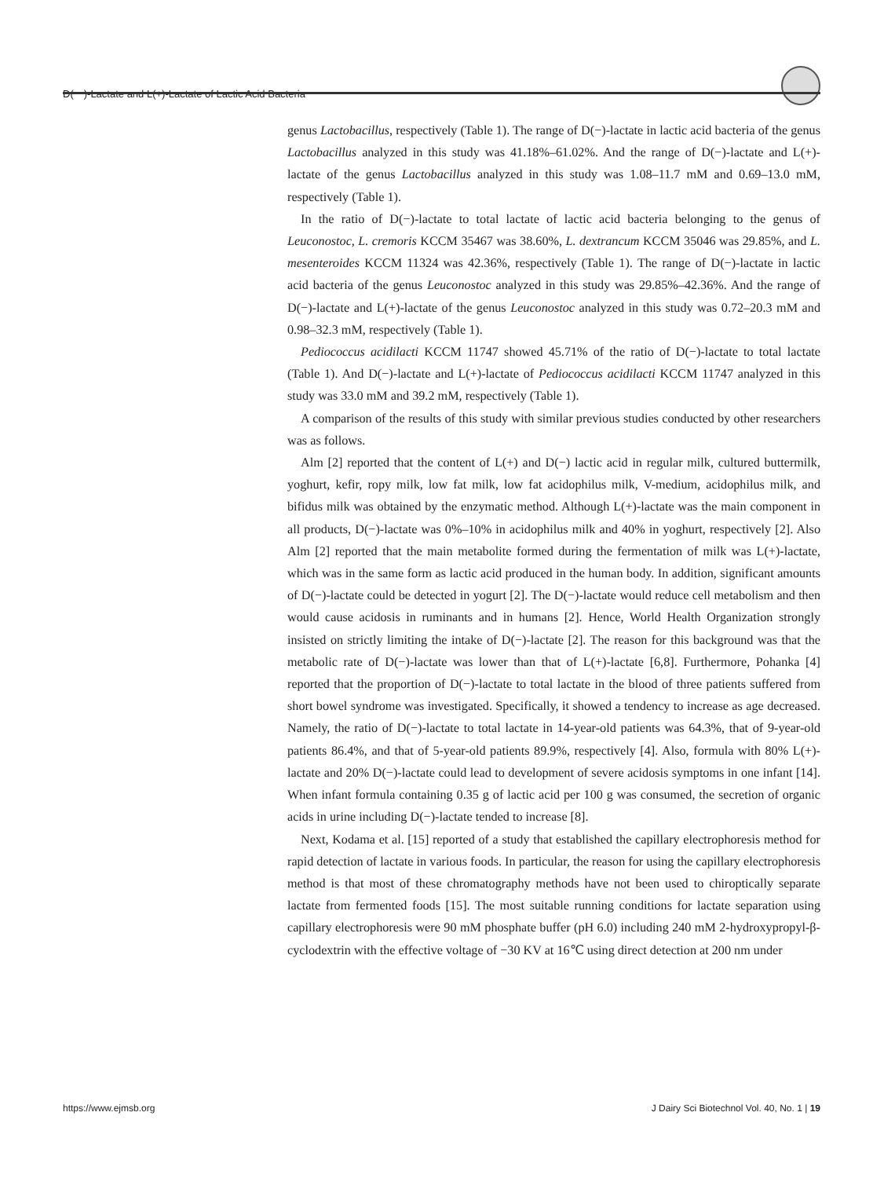D(－)-Lactate and L(+)-Lactate of Lactic Acid Bacteria
genus Lactobacillus, respectively (Table 1). The range of D(−)-lactate in lactic acid bacteria of the genus Lactobacillus analyzed in this study was 41.18%–61.02%. And the range of D(−)-lactate and L(+)-lactate of the genus Lactobacillus analyzed in this study was 1.08–11.7 mM and 0.69–13.0 mM, respectively (Table 1).
In the ratio of D(−)-lactate to total lactate of lactic acid bacteria belonging to the genus of Leuconostoc, L. cremoris KCCM 35467 was 38.60%, L. dextrancum KCCM 35046 was 29.85%, and L. mesenteroides KCCM 11324 was 42.36%, respectively (Table 1). The range of D(−)-lactate in lactic acid bacteria of the genus Leuconostoc analyzed in this study was 29.85%–42.36%. And the range of D(−)-lactate and L(+)-lactate of the genus Leuconostoc analyzed in this study was 0.72–20.3 mM and 0.98–32.3 mM, respectively (Table 1).
Pediococcus acidilacti KCCM 11747 showed 45.71% of the ratio of D(−)-lactate to total lactate (Table 1). And D(−)-lactate and L(+)-lactate of Pediococcus acidilacti KCCM 11747 analyzed in this study was 33.0 mM and 39.2 mM, respectively (Table 1).
A comparison of the results of this study with similar previous studies conducted by other researchers was as follows.
Alm [2] reported that the content of L(+) and D(−) lactic acid in regular milk, cultured buttermilk, yoghurt, kefir, ropy milk, low fat milk, low fat acidophilus milk, V-medium, acidophilus milk, and bifidus milk was obtained by the enzymatic method. Although L(+)-lactate was the main component in all products, D(−)-lactate was 0%–10% in acidophilus milk and 40% in yoghurt, respectively [2]. Also Alm [2] reported that the main metabolite formed during the fermentation of milk was L(+)-lactate, which was in the same form as lactic acid produced in the human body. In addition, significant amounts of D(−)-lactate could be detected in yogurt [2]. The D(−)-lactate would reduce cell metabolism and then would cause acidosis in ruminants and in humans [2]. Hence, World Health Organization strongly insisted on strictly limiting the intake of D(−)-lactate [2]. The reason for this background was that the metabolic rate of D(−)-lactate was lower than that of L(+)-lactate [6,8]. Furthermore, Pohanka [4] reported that the proportion of D(−)-lactate to total lactate in the blood of three patients suffered from short bowel syndrome was investigated. Specifically, it showed a tendency to increase as age decreased. Namely, the ratio of D(−)-lactate to total lactate in 14-year-old patients was 64.3%, that of 9-year-old patients 86.4%, and that of 5-year-old patients 89.9%, respectively [4]. Also, formula with 80% L(+)-lactate and 20% D(−)-lactate could lead to development of severe acidosis symptoms in one infant [14]. When infant formula containing 0.35 g of lactic acid per 100 g was consumed, the secretion of organic acids in urine including D(−)-lactate tended to increase [8].
Next, Kodama et al. [15] reported of a study that established the capillary electrophoresis method for rapid detection of lactate in various foods. In particular, the reason for using the capillary electrophoresis method is that most of these chromatography methods have not been used to chiroptically separate lactate from fermented foods [15]. The most suitable running conditions for lactate separation using capillary electrophoresis were 90 mM phosphate buffer (pH 6.0) including 240 mM 2-hydroxypropyl-β-cyclodextrin with the effective voltage of −30 KV at 16℃ using direct detection at 200 nm under
https://www.ejmsb.org J Dairy Sci Biotechnol Vol. 40, No. 1 | 19